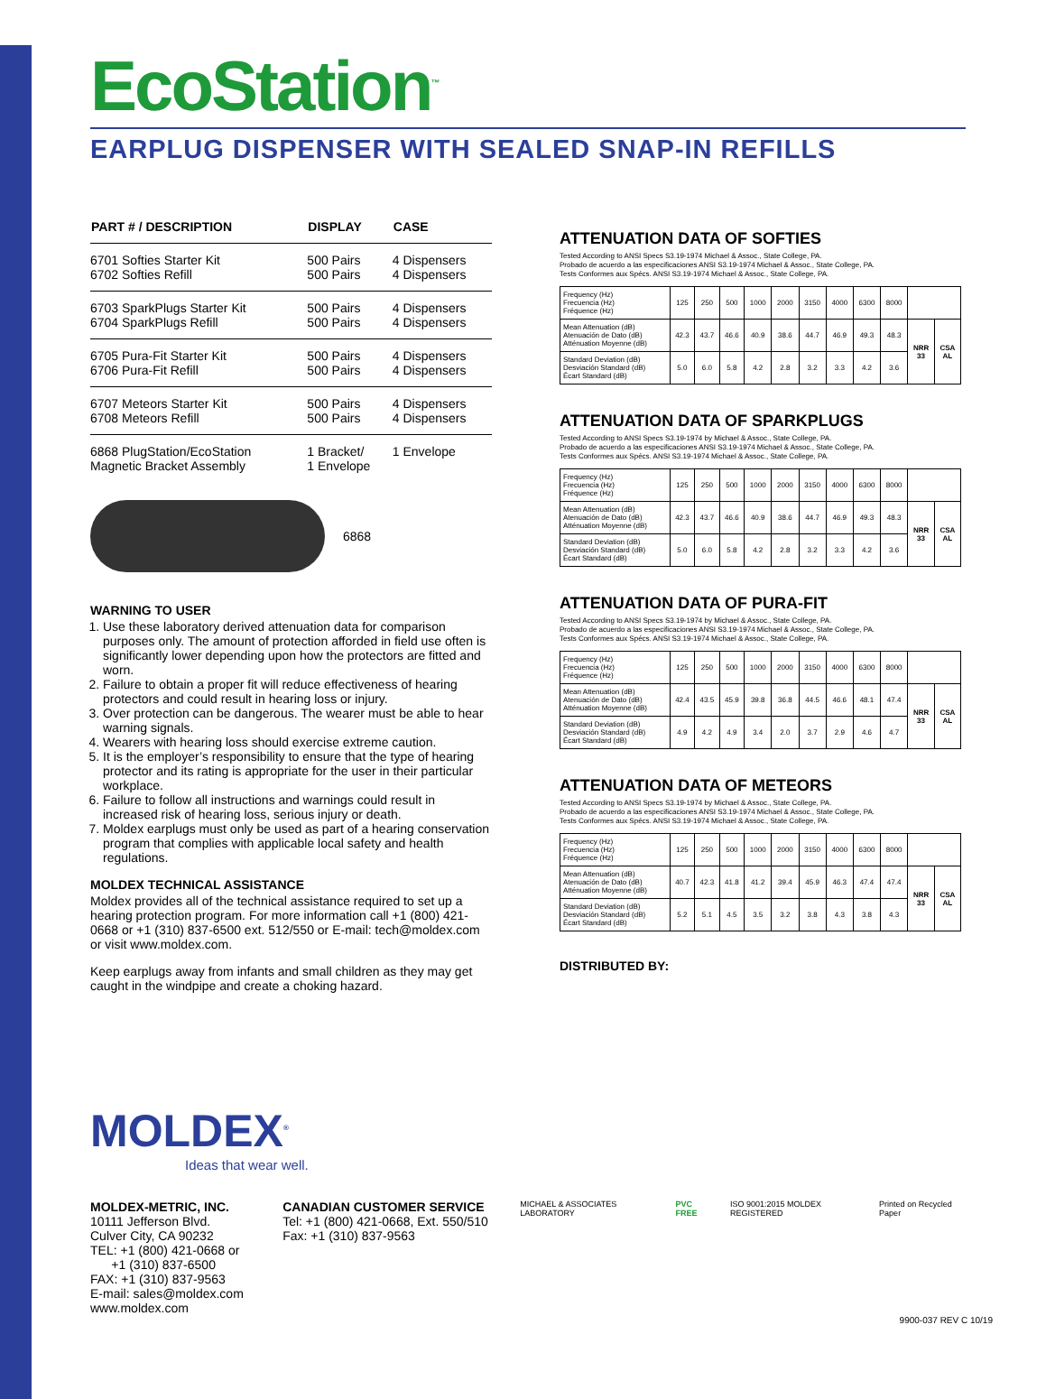EcoStation<sup>™</sup>
EARPLUG DISPENSER WITH SEALED SNAP-IN REFILLS
| PART # / DESCRIPTION | DISPLAY | CASE |
| --- | --- | --- |
| 6701 Softies Starter Kit 6702 Softies Refill | 500 Pairs 500 Pairs | 4 Dispensers 4 Dispensers |
| 6703 SparkPlugs Starter Kit 6704 SparkPlugs Refill | 500 Pairs 500 Pairs | 4 Dispensers 4 Dispensers |
| 6705 Pura-Fit Starter Kit 6706 Pura-Fit Refill | 500 Pairs 500 Pairs | 4 Dispensers 4 Dispensers |
| 6707 Meteors Starter Kit 6708 Meteors Refill | 500 Pairs 500 Pairs | 4 Dispensers 4 Dispensers |
| 6868 PlugStation/EcoStation Magnetic Bracket Assembly | 1 Bracket/ 1 Envelope | 1 Envelope |
6868
WARNING TO USER
1. Use these laboratory derived attenuation data for comparison purposes only. The amount of protection afforded in field use often is significantly lower depending upon how the protectors are fitted and worn.
2. Failure to obtain a proper fit will reduce effectiveness of hearing protectors and could result in hearing loss or injury.
3. Over protection can be dangerous. The wearer must be able to hear warning signals.
4. Wearers with hearing loss should exercise extreme caution.
5. It is the employer’s responsibility to ensure that the type of hearing protector and its rating is appropriate for the user in their particular workplace.
6. Failure to follow all instructions and warnings could result in increased risk of hearing loss, serious injury or death.
7. Moldex earplugs must only be used as part of a hearing conservation program that complies with applicable local safety and health regulations.
MOLDEX TECHNICAL ASSISTANCE
Moldex provides all of the technical assistance required to set up a hearing protection program. For more information call +1 (800) 421-0668 or +1 (310) 837-6500 ext. 512/550 or E-mail: tech@moldex.com or visit www.moldex.com.
Keep earplugs away from infants and small children as they may get caught in the windpipe and create a choking hazard.
ATTENUATION DATA OF SOFTIES
Tested According to ANSI Specs S3.19-1974 Michael & Assoc., State College, PA.
Probado de acuerdo a las especificaciones ANSI S3.19-1974 Michael & Assoc., State College, PA.
Tests Conformes aux Spécs. ANSI S3.19-1974 Michael & Assoc., State College, PA.
| Frequency (Hz) Frecuencia (Hz) Fréquence (Hz) | 125 | 250 | 500 | 1000 | 2000 | 3150 | 4000 | 6300 | 8000 | | |
| Mean Attenuation (dB) Atenuación de Dato (dB) Atténuation Moyenne (dB) | 42.3 | 43.7 | 46.6 | 40.9 | 38.6 | 44.7 | 46.9 | 49.3 | 48.3 | NRR 33 | CSA AL |
| Standard Deviation (dB) Desviación Standard (dB) Écart Standard (dB) | 5.0 | 6.0 | 5.8 | 4.2 | 2.8 | 3.2 | 3.3 | 4.2 | 3.6 | | |
ATTENUATION DATA OF SPARKPLUGS
Tested According to ANSI Specs S3.19-1974 by Michael & Assoc., State College, PA.
Probado de acuerdo a las especificaciones ANSI S3.19-1974 Michael & Assoc., State College, PA.
Tests Conformes aux Spécs. ANSI S3.19-1974 Michael & Assoc., State College, PA.
| Frequency (Hz) Frecuencia (Hz) Fréquence (Hz) | 125 | 250 | 500 | 1000 | 2000 | 3150 | 4000 | 6300 | 8000 | | |
| Mean Attenuation (dB) Atenuación de Dato (dB) Atténuation Moyenne (dB) | 42.3 | 43.7 | 46.6 | 40.9 | 38.6 | 44.7 | 46.9 | 49.3 | 48.3 | NRR 33 | CSA AL |
| Standard Deviation (dB) Desviación Standard (dB) Écart Standard (dB) | 5.0 | 6.0 | 5.8 | 4.2 | 2.8 | 3.2 | 3.3 | 4.2 | 3.6 | | |
ATTENUATION DATA OF PURA-FIT
Tested According to ANSI Specs S3.19-1974 by Michael & Assoc., State College, PA.
Probado de acuerdo a las especificaciones ANSI S3.19-1974 Michael & Assoc., State College, PA.
Tests Conformes aux Spécs. ANSI S3.19-1974 Michael & Assoc., State College, PA.
| Frequency (Hz) Frecuencia (Hz) Fréquence (Hz) | 125 | 250 | 500 | 1000 | 2000 | 3150 | 4000 | 6300 | 8000 | | |
| Mean Attenuation (dB) Atenuación de Dato (dB) Atténuation Moyenne (dB) | 42.4 | 43.5 | 45.9 | 39.8 | 36.8 | 44.5 | 46.6 | 48.1 | 47.4 | NRR 33 | CSA AL |
| Standard Deviation (dB) Desviación Standard (dB) Écart Standard (dB) | 4.9 | 4.2 | 4.9 | 3.4 | 2.0 | 3.7 | 2.9 | 4.6 | 4.7 | | |
ATTENUATION DATA OF METEORS
Tested According to ANSI Specs S3.19-1974 by Michael & Assoc., State College, PA.
Probado de acuerdo a las especificaciones ANSI S3.19-1974 Michael & Assoc., State College, PA.
Tests Conformes aux Spécs. ANSI S3.19-1974 Michael & Assoc., State College, PA.
| Frequency (Hz) Frecuencia (Hz) Fréquence (Hz) | 125 | 250 | 500 | 1000 | 2000 | 3150 | 4000 | 6300 | 8000 | | |
| Mean Attenuation (dB) Atenuación de Dato (dB) Atténuation Moyenne (dB) | 40.7 | 42.3 | 41.8 | 41.2 | 39.4 | 45.9 | 46.3 | 47.4 | 47.4 | NRR 33 | CSA AL |
| Standard Deviation (dB) Desviación Standard (dB) Écart Standard (dB) | 5.2 | 5.1 | 4.5 | 3.5 | 3.2 | 3.8 | 4.3 | 3.8 | 4.3 | | |
DISTRIBUTED BY:
MOLDEX<sup>®</sup>
Ideas that wear well.
MOLDEX-METRIC, INC.
10111 Jefferson Blvd.
Culver City, CA 90232
TEL: +1 (800) 421-0668 or
+1 (310) 837-6500
FAX: +1 (310) 837-9563
E-mail: sales@moldex.com
www.moldex.com
CANADIAN CUSTOMER SERVICE
Tel: +1 (800) 421-0668, Ext. 550/510
Fax: +1 (310) 837-9563
MICHAEL & ASSOCIATES LABORATORY PVC FREE ISO 9001:2015 MOLDEX REGISTERED Printed on Recycled Paper
9900-037 REV C 10/19